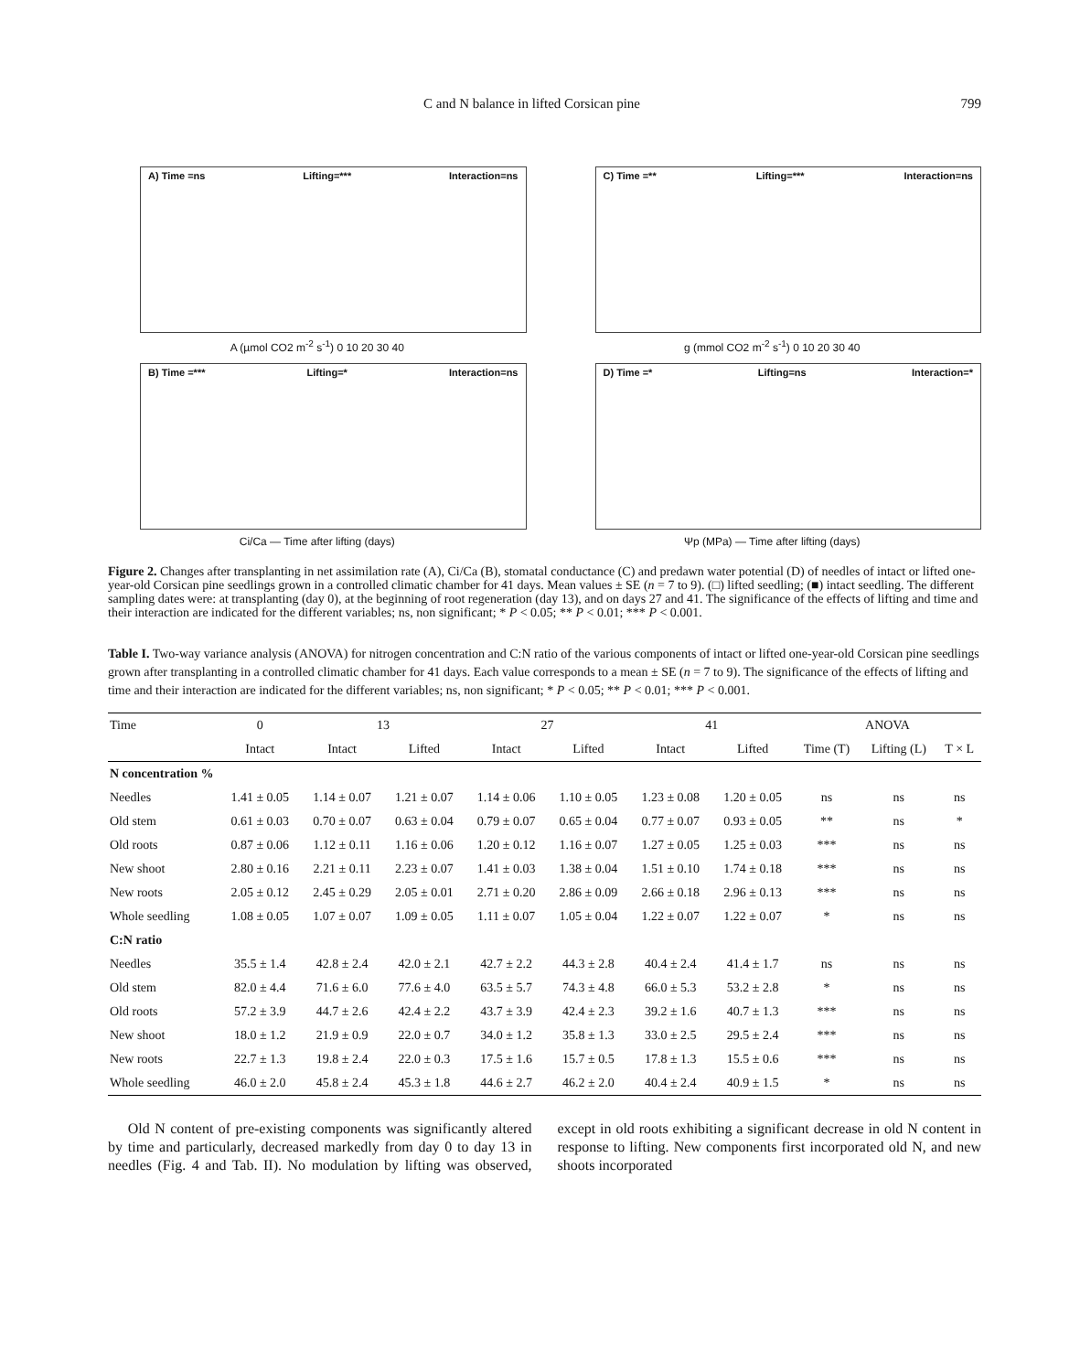C and N balance in lifted Corsican pine 799
A) Time =ns Lifting=*** Interaction=ns
A (µmol CO2 m<sup>-2</sup> s<sup>-1</sup>) 0 10 20 30 40
C) Time =** Lifting=*** Interaction=ns
g (mmol CO2 m<sup>-2</sup> s<sup>-1</sup>) 0 10 20 30 40
B) Time =*** Lifting=* Interaction=ns
Ci/Ca — Time after lifting (days)
D) Time =* Lifting=ns Interaction=*
Ψp (MPa) — Time after lifting (days)
Figure 2. Changes after transplanting in net assimilation rate (A), Ci/Ca (B), stomatal conductance (C) and predawn water potential (D) of needles of intact or lifted one-year-old Corsican pine seedlings grown in a controlled climatic chamber for 41 days. Mean values ± SE (n = 7 to 9). (□) lifted seedling; (■) intact seedling. The different sampling dates were: at transplanting (day 0), at the beginning of root regeneration (day 13), and on days 27 and 41. The significance of the effects of lifting and time and their interaction are indicated for the different variables; ns, non significant; * P < 0.05; ** P < 0.01; *** P < 0.001.
Table I. Two-way variance analysis (ANOVA) for nitrogen concentration and C:N ratio of the various components of intact or lifted one-year-old Corsican pine seedlings grown after transplanting in a controlled climatic chamber for 41 days. Each value corresponds to a mean ± SE (n = 7 to 9). The significance of the effects of lifting and time and their interaction are indicated for the different variables; ns, non significant; * P < 0.05; ** P < 0.01; *** P < 0.001.
| Time | 0 | 13 | | 27 | | 41 | | ANOVA | | |
| --- | --- | --- | --- | --- | --- | --- | --- | --- | --- | --- |
| | Intact | Intact | Lifted | Intact | Lifted | Intact | Lifted | Time (T) | Lifting (L) | T × L |
| N concentration % | | | | | | | | | | |
| Needles | 1.41 ± 0.05 | 1.14 ± 0.07 | 1.21 ± 0.07 | 1.14 ± 0.06 | 1.10 ± 0.05 | 1.23 ± 0.08 | 1.20 ± 0.05 | ns | ns | ns |
| Old stem | 0.61 ± 0.03 | 0.70 ± 0.07 | 0.63 ± 0.04 | 0.79 ± 0.07 | 0.65 ± 0.04 | 0.77 ± 0.07 | 0.93 ± 0.05 | ** | ns | * |
| Old roots | 0.87 ± 0.06 | 1.12 ± 0.11 | 1.16 ± 0.06 | 1.20 ± 0.12 | 1.16 ± 0.07 | 1.27 ± 0.05 | 1.25 ± 0.03 | *** | ns | ns |
| New shoot | 2.80 ± 0.16 | 2.21 ± 0.11 | 2.23 ± 0.07 | 1.41 ± 0.03 | 1.38 ± 0.04 | 1.51 ± 0.10 | 1.74 ± 0.18 | *** | ns | ns |
| New roots | 2.05 ± 0.12 | 2.45 ± 0.29 | 2.05 ± 0.01 | 2.71 ± 0.20 | 2.86 ± 0.09 | 2.66 ± 0.18 | 2.96 ± 0.13 | *** | ns | ns |
| Whole seedling | 1.08 ± 0.05 | 1.07 ± 0.07 | 1.09 ± 0.05 | 1.11 ± 0.07 | 1.05 ± 0.04 | 1.22 ± 0.07 | 1.22 ± 0.07 | * | ns | ns |
| C:N ratio | | | | | | | | | | |
| Needles | 35.5 ± 1.4 | 42.8 ± 2.4 | 42.0 ± 2.1 | 42.7 ± 2.2 | 44.3 ± 2.8 | 40.4 ± 2.4 | 41.4 ± 1.7 | ns | ns | ns |
| Old stem | 82.0 ± 4.4 | 71.6 ± 6.0 | 77.6 ± 4.0 | 63.5 ± 5.7 | 74.3 ± 4.8 | 66.0 ± 5.3 | 53.2 ± 2.8 | * | ns | ns |
| Old roots | 57.2 ± 3.9 | 44.7 ± 2.6 | 42.4 ± 2.2 | 43.7 ± 3.9 | 42.4 ± 2.3 | 39.2 ± 1.6 | 40.7 ± 1.3 | *** | ns | ns |
| New shoot | 18.0 ± 1.2 | 21.9 ± 0.9 | 22.0 ± 0.7 | 34.0 ± 1.2 | 35.8 ± 1.3 | 33.0 ± 2.5 | 29.5 ± 2.4 | *** | ns | ns |
| New roots | 22.7 ± 1.3 | 19.8 ± 2.4 | 22.0 ± 0.3 | 17.5 ± 1.6 | 15.7 ± 0.5 | 17.8 ± 1.3 | 15.5 ± 0.6 | *** | ns | ns |
| Whole seedling | 46.0 ± 2.0 | 45.8 ± 2.4 | 45.3 ± 1.8 | 44.6 ± 2.7 | 46.2 ± 2.0 | 40.4 ± 2.4 | 40.9 ± 1.5 | * | ns | ns |
Old N content of pre-existing components was significantly altered by time and particularly, decreased markedly from day 0 to day 13 in needles (Fig. 4 and Tab. II). No modulation by lifting was observed, except in old roots exhibiting a significant decrease in old N content in response to lifting. New components first incorporated old N, and new shoots incorporated